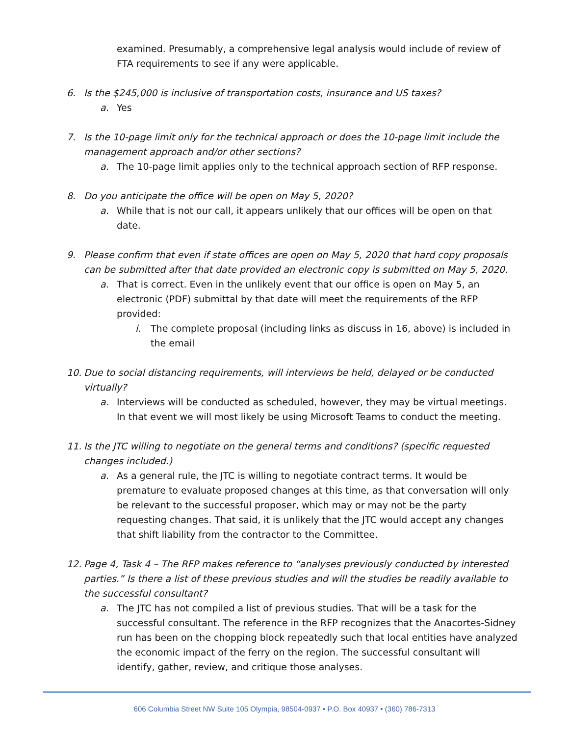examined. Presumably, a comprehensive legal analysis would include of review of FTA requirements to see if any were applicable.
6. Is the $245,000 is inclusive of transportation costs, insurance and US taxes?
a. Yes
7. Is the 10-page limit only for the technical approach or does the 10-page limit include the management approach and/or other sections?
a. The 10-page limit applies only to the technical approach section of RFP response.
8. Do you anticipate the office will be open on May 5, 2020?
a. While that is not our call, it appears unlikely that our offices will be open on that date.
9. Please confirm that even if state offices are open on May 5, 2020 that hard copy proposals can be submitted after that date provided an electronic copy is submitted on May 5, 2020.
a. That is correct. Even in the unlikely event that our office is open on May 5, an electronic (PDF) submittal by that date will meet the requirements of the RFP provided:
i. The complete proposal (including links as discuss in 16, above) is included in the email
10. Due to social distancing requirements, will interviews be held, delayed or be conducted virtually?
a. Interviews will be conducted as scheduled, however, they may be virtual meetings. In that event we will most likely be using Microsoft Teams to conduct the meeting.
11. Is the JTC willing to negotiate on the general terms and conditions? (specific requested changes included.)
a. As a general rule, the JTC is willing to negotiate contract terms. It would be premature to evaluate proposed changes at this time, as that conversation will only be relevant to the successful proposer, which may or may not be the party requesting changes. That said, it is unlikely that the JTC would accept any changes that shift liability from the contractor to the Committee.
12. Page 4, Task 4 – The RFP makes reference to “analyses previously conducted by interested parties.” Is there a list of these previous studies and will the studies be readily available to the successful consultant?
a. The JTC has not compiled a list of previous studies. That will be a task for the successful consultant. The reference in the RFP recognizes that the Anacortes-Sidney run has been on the chopping block repeatedly such that local entities have analyzed the economic impact of the ferry on the region. The successful consultant will identify, gather, review, and critique those analyses.
606 Columbia Street NW Suite 105 Olympia, 98504-0937 • P.O. Box 40937 • (360) 786-7313